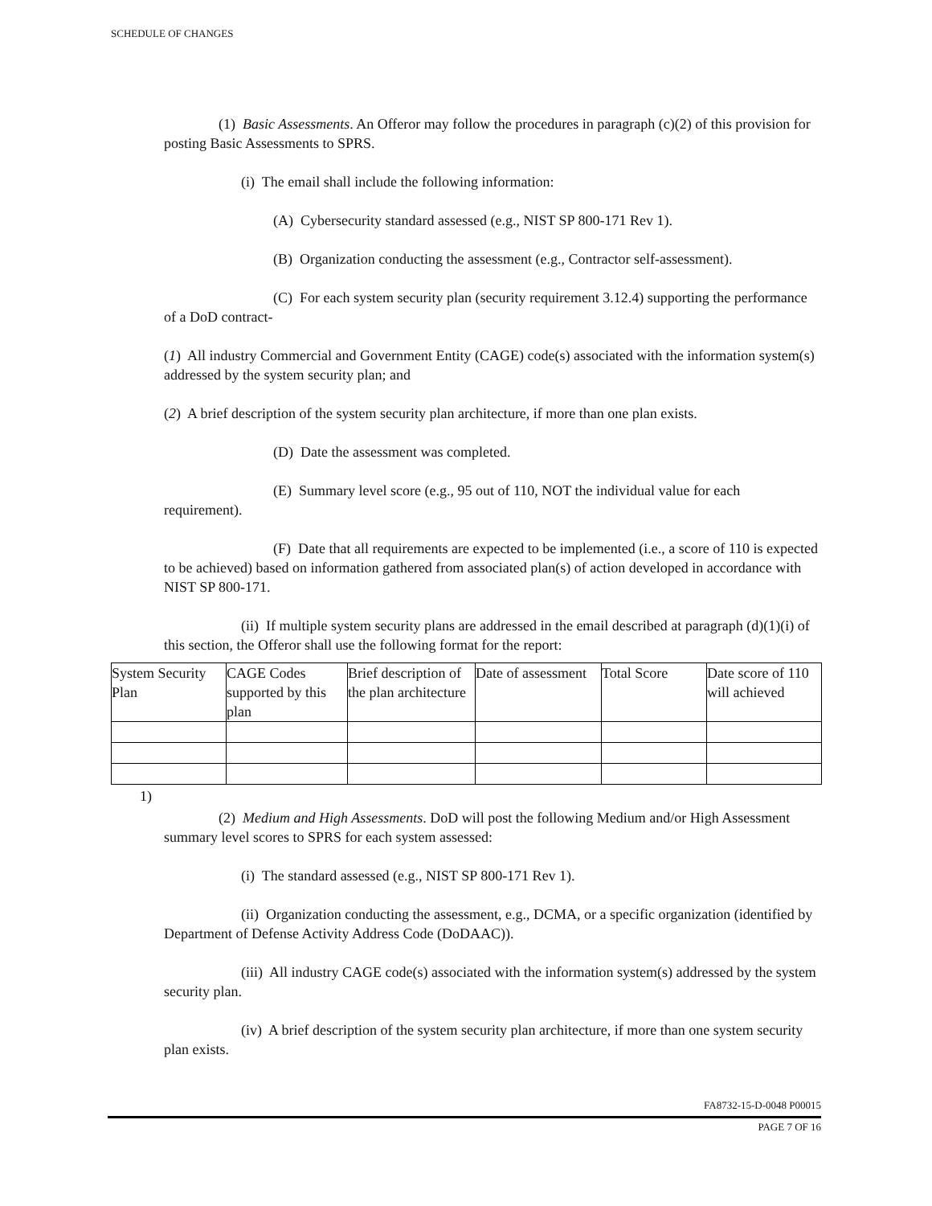SCHEDULE OF CHANGES
(1) Basic Assessments. An Offeror may follow the procedures in paragraph (c)(2) of this provision for posting Basic Assessments to SPRS.
(i) The email shall include the following information:
(A) Cybersecurity standard assessed (e.g., NIST SP 800-171 Rev 1).
(B) Organization conducting the assessment (e.g., Contractor self-assessment).
(C) For each system security plan (security requirement 3.12.4) supporting the performance of a DoD contract-
(1) All industry Commercial and Government Entity (CAGE) code(s) associated with the information system(s) addressed by the system security plan; and
(2) A brief description of the system security plan architecture, if more than one plan exists.
(D) Date the assessment was completed.
(E) Summary level score (e.g., 95 out of 110, NOT the individual value for each requirement).
(F) Date that all requirements are expected to be implemented (i.e., a score of 110 is expected to be achieved) based on information gathered from associated plan(s) of action developed in accordance with NIST SP 800-171.
(ii) If multiple system security plans are addressed in the email described at paragraph (d)(1)(i) of this section, the Offeror shall use the following format for the report:
| System Security Plan | CAGE Codes supported by this plan | Brief description of the plan architecture | Date of assessment | Total Score | Date score of 110 will achieved |
| --- | --- | --- | --- | --- | --- |
1)
(2) Medium and High Assessments. DoD will post the following Medium and/or High Assessment summary level scores to SPRS for each system assessed:
(i) The standard assessed (e.g., NIST SP 800-171 Rev 1).
(ii) Organization conducting the assessment, e.g., DCMA, or a specific organization (identified by Department of Defense Activity Address Code (DoDAAC)).
(iii) All industry CAGE code(s) associated with the information system(s) addressed by the system security plan.
(iv) A brief description of the system security plan architecture, if more than one system security plan exists.
FA8732-15-D-0048 P00015
PAGE 7 OF 16